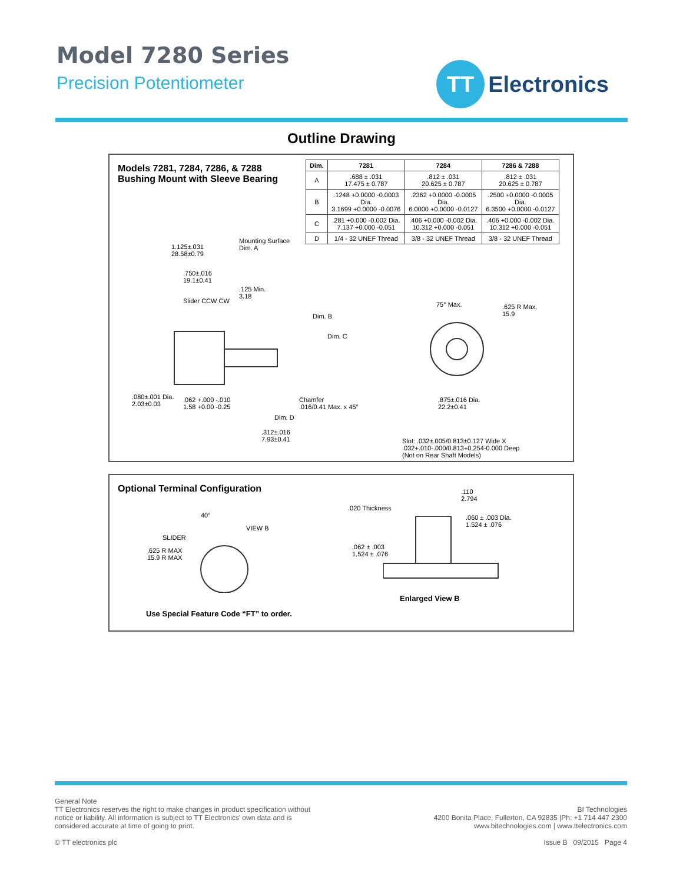Model 7280 Series
Precision Potentiometer
TT
Electronics
Outline Drawing
Models 7281, 7284, 7286, & 7288
Bushing Mount with Sleeve Bearing
| Dim. | 7281 | 7284 | 7286 & 7288 |
| --- | --- | --- | --- |
| A | .688 ± .031 17.475 ± 0.787 | .812 ± .031 20.625 ± 0.787 | .812 ± .031 20.625 ± 0.787 |
| B | .1248 +0.0000 -0.0003 Dia. 3.1699 +0.0000 -0.0076 | .2362 +0.0000 -0.0005 Dia. 6.0000 +0.0000 -0.0127 | .2500 +0.0000 -0.0005 Dia. 6.3500 +0.0000 -0.0127 |
| C | .281 +0.000 -0.002 Dia. 7.137 +0.000 -0.051 | .406 +0.000 -0.002 Dia. 10.312 +0.000 -0.051 | .406 +0.000 -0.002 Dia. 10.312 +0.000 -0.051 |
| D | 1/4 - 32 UNEF Thread | 3/8 - 32 UNEF Thread | 3/8 - 32 UNEF Thread |
Mounting Surface
Dim. A
1.125±.031
28.58±0.79
.750±.016
19.1±0.41
.125 Min.
3.18
Slider CCW CW
Dim. B
Dim. C
75° Max.
.625 R Max.
15.9
.080±.001 Dia.
2.03±0.03
.062 +.000 -.010
1.58 +0.00 -0.25
Chamfer
.016/0.41 Max. x 45°
.875±.016 Dia.
22.2±0.41
Dim. D
.312±.016
7.93±0.41
Slot: .032±.005/0.813±0.127 Wide X
.032+.010-.000/0.813+0.254-0.000 Deep
(Not on Rear Shaft Models)
Optional Terminal Configuration
40°
VIEW B
SLIDER
.625 R MAX
15.9 R MAX
.020 Thickness
.110
2.794
.060 ± .003 Dia.
1.524 ± .076
.062 ± .003
1.524 ± .076
Enlarged View B
Use Special Feature Code “FT” to order.
General Note
TT Electronics reserves the right to make changes in product specification without
notice or liability. All information is subject to TT Electronics’ own data and is
considered accurate at time of going to print.
© TT electronics plc
BI Technologies
4200 Bonita Place, Fullerton, CA 92835 |Ph: +1 714 447 2300
www.bitechnologies.com | www.ttelectronics.com
Issue B 09/2015 Page 4